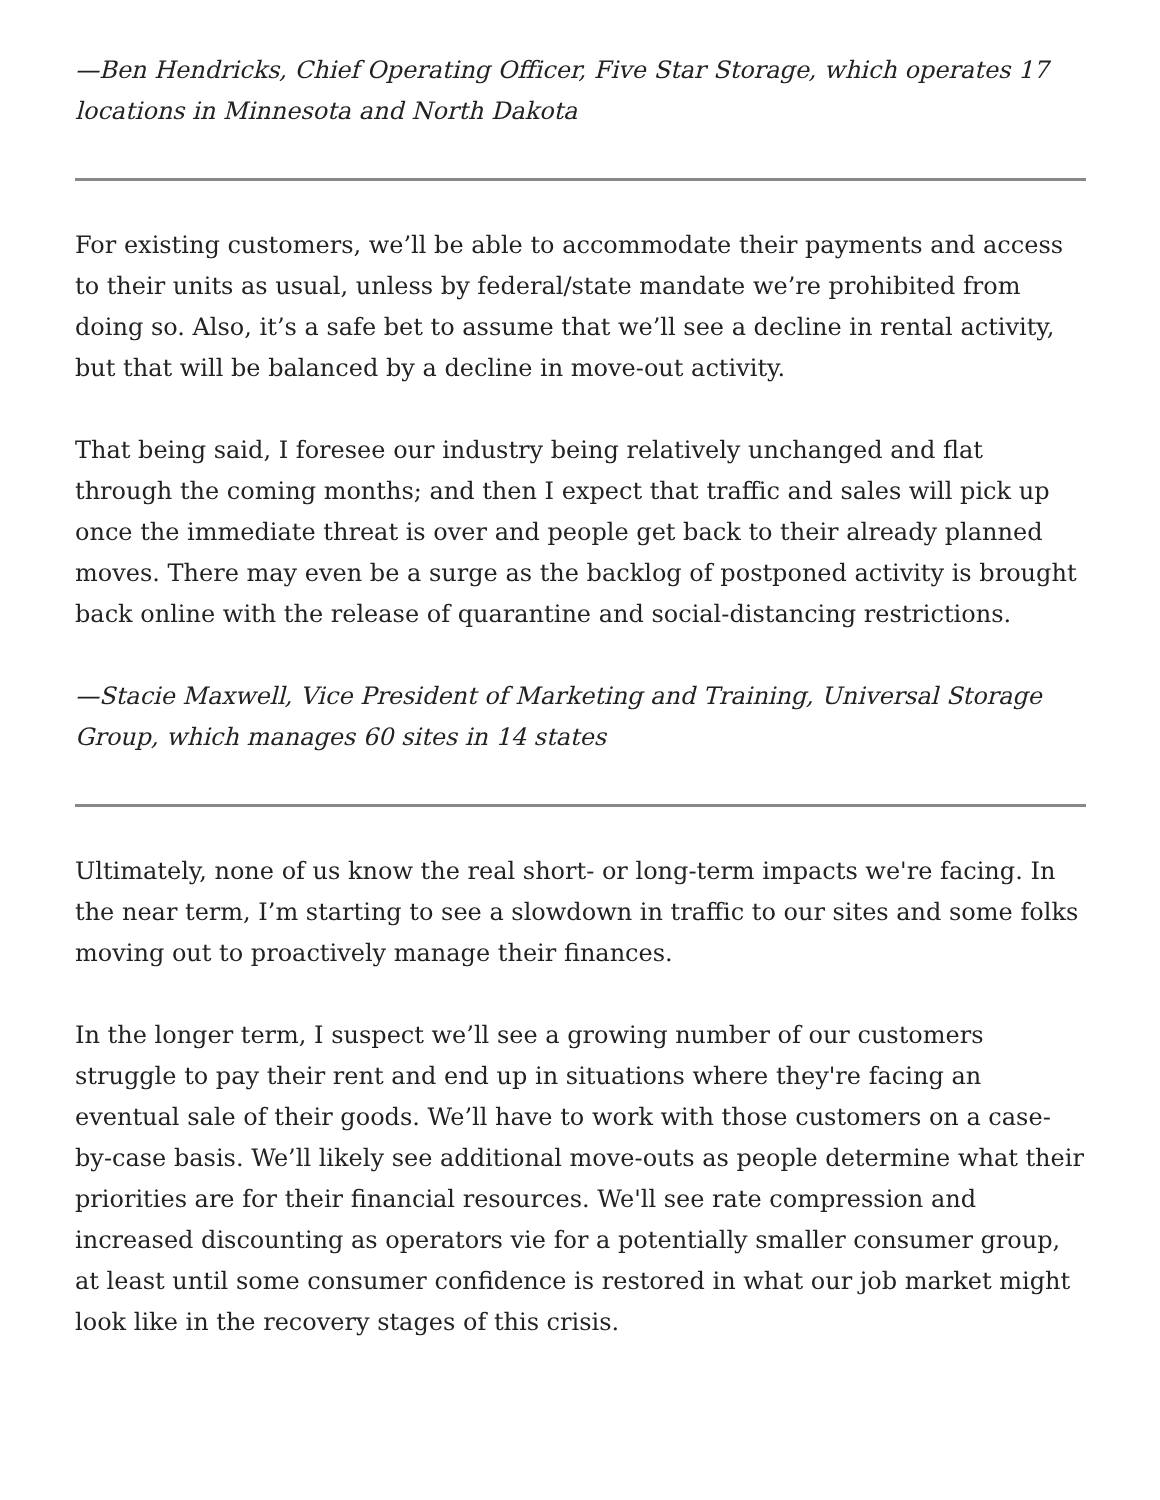—Ben Hendricks, Chief Operating Officer, Five Star Storage, which operates 17 locations in Minnesota and North Dakota
For existing customers, we’ll be able to accommodate their payments and access to their units as usual, unless by federal/state mandate we’re prohibited from doing so. Also, it’s a safe bet to assume that we’ll see a decline in rental activity, but that will be balanced by a decline in move-out activity.
That being said, I foresee our industry being relatively unchanged and flat through the coming months; and then I expect that traffic and sales will pick up once the immediate threat is over and people get back to their already planned moves. There may even be a surge as the backlog of postponed activity is brought back online with the release of quarantine and social-distancing restrictions.
—Stacie Maxwell, Vice President of Marketing and Training, Universal Storage Group, which manages 60 sites in 14 states
Ultimately, none of us know the real short- or long-term impacts we're facing. In the near term, I’m starting to see a slowdown in traffic to our sites and some folks moving out to proactively manage their finances.
In the longer term, I suspect we’ll see a growing number of our customers struggle to pay their rent and end up in situations where they're facing an eventual sale of their goods. We’ll have to work with those customers on a case-by-case basis. We’ll likely see additional move-outs as people determine what their priorities are for their financial resources. We'll see rate compression and increased discounting as operators vie for a potentially smaller consumer group, at least until some consumer confidence is restored in what our job market might look like in the recovery stages of this crisis.